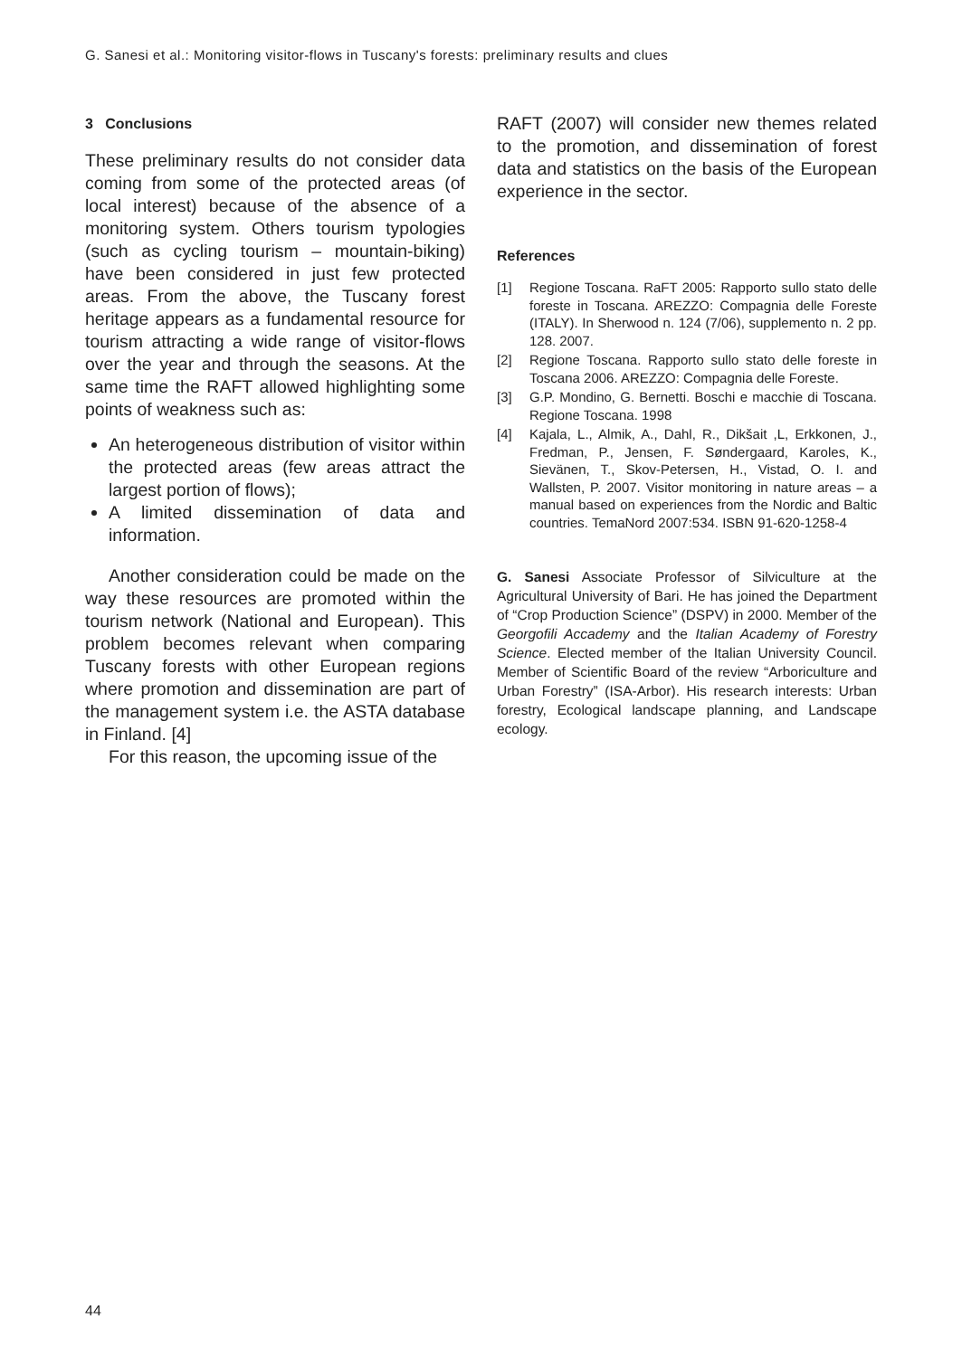G. Sanesi et al.: Monitoring visitor-flows in Tuscany's forests: preliminary results and clues
3 Conclusions
These preliminary results do not consider data coming from some of the protected areas (of local interest) because of the absence of a monitoring system. Others tourism typologies (such as cycling tourism – mountain-biking) have been considered in just few protected areas. From the above, the Tuscany forest heritage appears as a fundamental resource for tourism attracting a wide range of visitor-flows over the year and through the seasons. At the same time the RAFT allowed highlighting some points of weakness such as:
An heterogeneous distribution of visitor within the protected areas (few areas attract the largest portion of flows);
A limited dissemination of data and information.
Another consideration could be made on the way these resources are promoted within the tourism network (National and European). This problem becomes relevant when comparing Tuscany forests with other European regions where promotion and dissemination are part of the management system i.e. the ASTA database in Finland. [4]
For this reason, the upcoming issue of the
RAFT (2007) will consider new themes related to the promotion, and dissemination of forest data and statistics on the basis of the European experience in the sector.
References
[1] Regione Toscana. RaFT 2005: Rapporto sullo stato delle foreste in Toscana. AREZZO: Compagnia delle Foreste (ITALY). In Sherwood n. 124 (7/06), supplemento n. 2 pp. 128. 2007.
[2] Regione Toscana. Rapporto sullo stato delle foreste in Toscana 2006. AREZZO: Compagnia delle Foreste.
[3] G.P. Mondino, G. Bernetti. Boschi e macchie di Toscana. Regione Toscana. 1998
[4] Kajala, L., Almik, A., Dahl, R., Dikšait ,L, Erkkonen, J., Fredman, P., Jensen, F. Søndergaard, Karoles, K., Sievänen, T., Skov-Petersen, H., Vistad, O. I. and Wallsten, P. 2007. Visitor monitoring in nature areas – a manual based on experiences from the Nordic and Baltic countries. TemaNord 2007:534. ISBN 91-620-1258-4
G. Sanesi Associate Professor of Silviculture at the Agricultural University of Bari. He has joined the Department of “Crop Production Science” (DSPV) in 2000. Member of the Georgofili Accademy and the Italian Academy of Forestry Science. Elected member of the Italian University Council. Member of Scientific Board of the review “Arboriculture and Urban Forestry” (ISA-Arbor). His research interests: Urban forestry, Ecological landscape planning, and Landscape ecology.
44